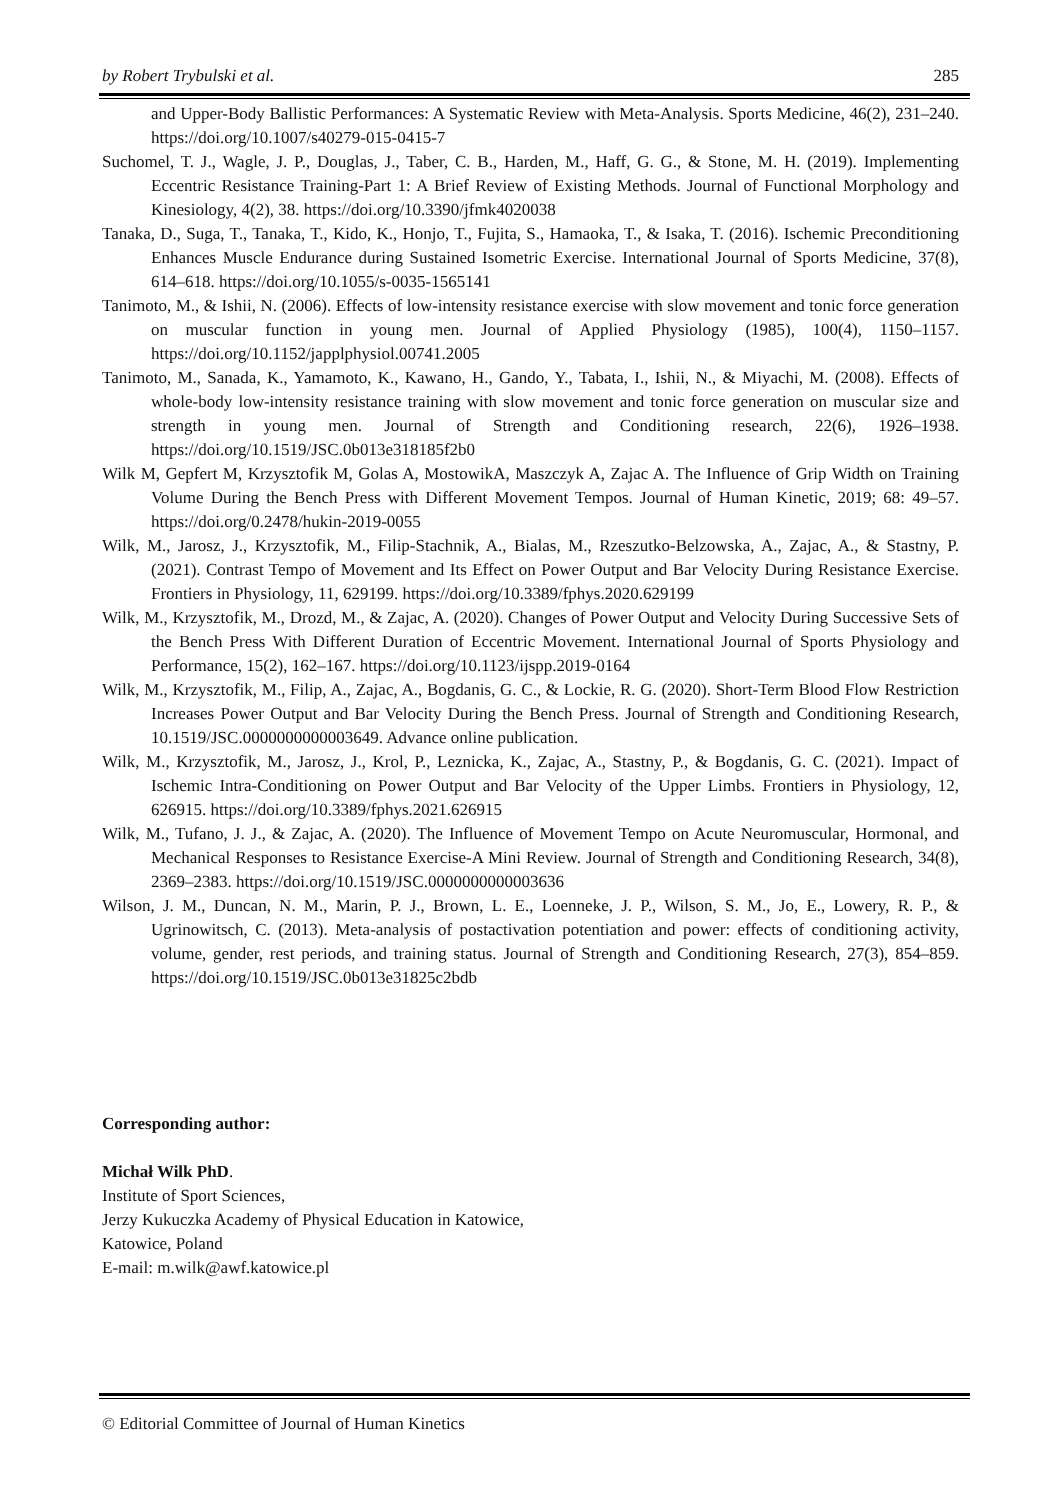by Robert Trybulski et al. 285
and Upper-Body Ballistic Performances: A Systematic Review with Meta-Analysis. Sports Medicine, 46(2), 231–240. https://doi.org/10.1007/s40279-015-0415-7
Suchomel, T. J., Wagle, J. P., Douglas, J., Taber, C. B., Harden, M., Haff, G. G., & Stone, M. H. (2019). Implementing Eccentric Resistance Training-Part 1: A Brief Review of Existing Methods. Journal of Functional Morphology and Kinesiology, 4(2), 38. https://doi.org/10.3390/jfmk4020038
Tanaka, D., Suga, T., Tanaka, T., Kido, K., Honjo, T., Fujita, S., Hamaoka, T., & Isaka, T. (2016). Ischemic Preconditioning Enhances Muscle Endurance during Sustained Isometric Exercise. International Journal of Sports Medicine, 37(8), 614–618. https://doi.org/10.1055/s-0035-1565141
Tanimoto, M., & Ishii, N. (2006). Effects of low-intensity resistance exercise with slow movement and tonic force generation on muscular function in young men. Journal of Applied Physiology (1985), 100(4), 1150–1157. https://doi.org/10.1152/japplphysiol.00741.2005
Tanimoto, M., Sanada, K., Yamamoto, K., Kawano, H., Gando, Y., Tabata, I., Ishii, N., & Miyachi, M. (2008). Effects of whole-body low-intensity resistance training with slow movement and tonic force generation on muscular size and strength in young men. Journal of Strength and Conditioning research, 22(6), 1926–1938. https://doi.org/10.1519/JSC.0b013e318185f2b0
Wilk M, Gepfert M, Krzysztofik M, Golas A, MostowikA, Maszczyk A, Zajac A. The Influence of Grip Width on Training Volume During the Bench Press with Different Movement Tempos. Journal of Human Kinetic, 2019; 68: 49–57. https://doi.org/0.2478/hukin-2019-0055
Wilk, M., Jarosz, J., Krzysztofik, M., Filip-Stachnik, A., Bialas, M., Rzeszutko-Belzowska, A., Zajac, A., & Stastny, P. (2021). Contrast Tempo of Movement and Its Effect on Power Output and Bar Velocity During Resistance Exercise. Frontiers in Physiology, 11, 629199. https://doi.org/10.3389/fphys.2020.629199
Wilk, M., Krzysztofik, M., Drozd, M., & Zajac, A. (2020). Changes of Power Output and Velocity During Successive Sets of the Bench Press With Different Duration of Eccentric Movement. International Journal of Sports Physiology and Performance, 15(2), 162–167. https://doi.org/10.1123/ijspp.2019-0164
Wilk, M., Krzysztofik, M., Filip, A., Zajac, A., Bogdanis, G. C., & Lockie, R. G. (2020). Short-Term Blood Flow Restriction Increases Power Output and Bar Velocity During the Bench Press. Journal of Strength and Conditioning Research, 10.1519/JSC.0000000000003649. Advance online publication.
Wilk, M., Krzysztofik, M., Jarosz, J., Krol, P., Leznicka, K., Zajac, A., Stastny, P., & Bogdanis, G. C. (2021). Impact of Ischemic Intra-Conditioning on Power Output and Bar Velocity of the Upper Limbs. Frontiers in Physiology, 12, 626915. https://doi.org/10.3389/fphys.2021.626915
Wilk, M., Tufano, J. J., & Zajac, A. (2020). The Influence of Movement Tempo on Acute Neuromuscular, Hormonal, and Mechanical Responses to Resistance Exercise-A Mini Review. Journal of Strength and Conditioning Research, 34(8), 2369–2383. https://doi.org/10.1519/JSC.0000000000003636
Wilson, J. M., Duncan, N. M., Marin, P. J., Brown, L. E., Loenneke, J. P., Wilson, S. M., Jo, E., Lowery, R. P., & Ugrinowitsch, C. (2013). Meta-analysis of postactivation potentiation and power: effects of conditioning activity, volume, gender, rest periods, and training status. Journal of Strength and Conditioning Research, 27(3), 854–859. https://doi.org/10.1519/JSC.0b013e31825c2bdb
Corresponding author:
Michał Wilk PhD.
Institute of Sport Sciences,
Jerzy Kukuczka Academy of Physical Education in Katowice,
Katowice, Poland
E-mail: m.wilk@awf.katowice.pl
© Editorial Committee of Journal of Human Kinetics